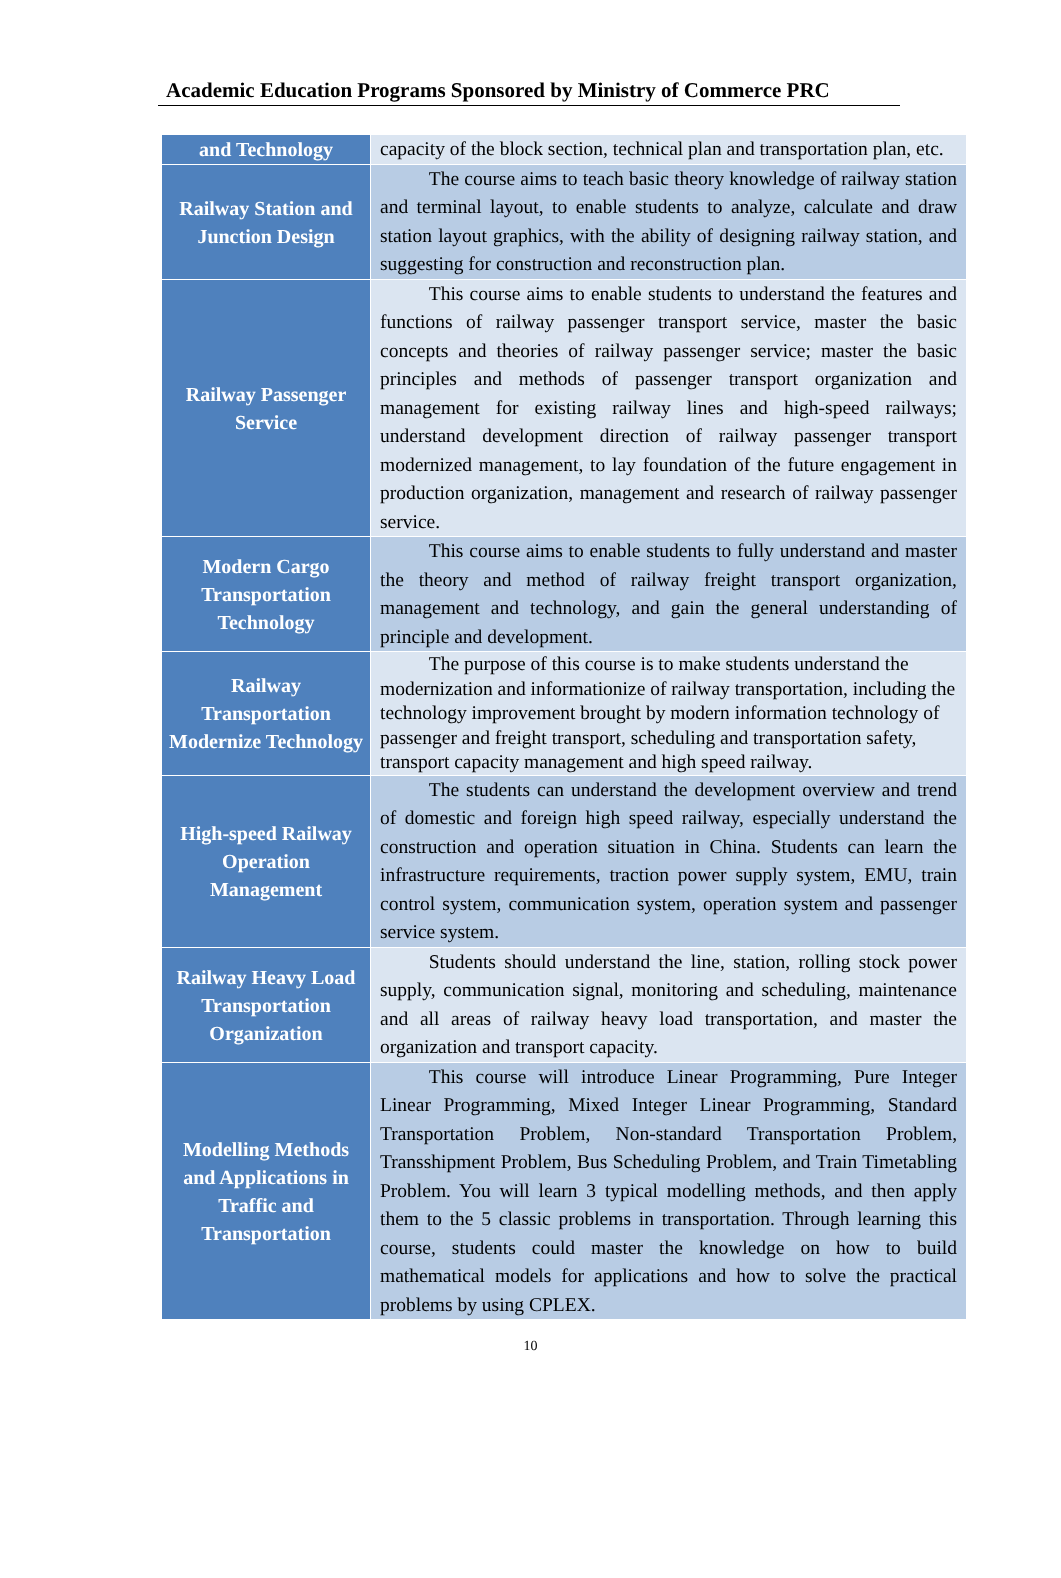Academic Education Programs Sponsored by Ministry of Commerce PRC
| and Technology | capacity of the block section, technical plan and transportation plan, etc. |
| Railway Station and Junction Design | The course aims to teach basic theory knowledge of railway station and terminal layout, to enable students to analyze, calculate and draw station layout graphics, with the ability of designing railway station, and suggesting for construction and reconstruction plan. |
| Railway Passenger Service | This course aims to enable students to understand the features and functions of railway passenger transport service, master the basic concepts and theories of railway passenger service; master the basic principles and methods of passenger transport organization and management for existing railway lines and high-speed railways; understand development direction of railway passenger transport modernized management, to lay foundation of the future engagement in production organization, management and research of railway passenger service. |
| Modern Cargo Transportation Technology | This course aims to enable students to fully understand and master the theory and method of railway freight transport organization, management and technology, and gain the general understanding of principle and development. |
| Railway Transportation Modernize Technology | The purpose of this course is to make students understand the modernization and informationize of railway transportation, including the technology improvement brought by modern information technology of passenger and freight transport, scheduling and transportation safety, transport capacity management and high speed railway. |
| High-speed Railway Operation Management | The students can understand the development overview and trend of domestic and foreign high speed railway, especially understand the construction and operation situation in China. Students can learn the infrastructure requirements, traction power supply system, EMU, train control system, communication system, operation system and passenger service system. |
| Railway Heavy Load Transportation Organization | Students should understand the line, station, rolling stock power supply, communication signal, monitoring and scheduling, maintenance and all areas of railway heavy load transportation, and master the organization and transport capacity. |
| Modelling Methods and Applications in Traffic and Transportation | This course will introduce Linear Programming, Pure Integer Linear Programming, Mixed Integer Linear Programming, Standard Transportation Problem, Non-standard Transportation Problem, Transshipment Problem, Bus Scheduling Problem, and Train Timetabling Problem. You will learn 3 typical modelling methods, and then apply them to the 5 classic problems in transportation. Through learning this course, students could master the knowledge on how to build mathematical models for applications and how to solve the practical problems by using CPLEX. |
10